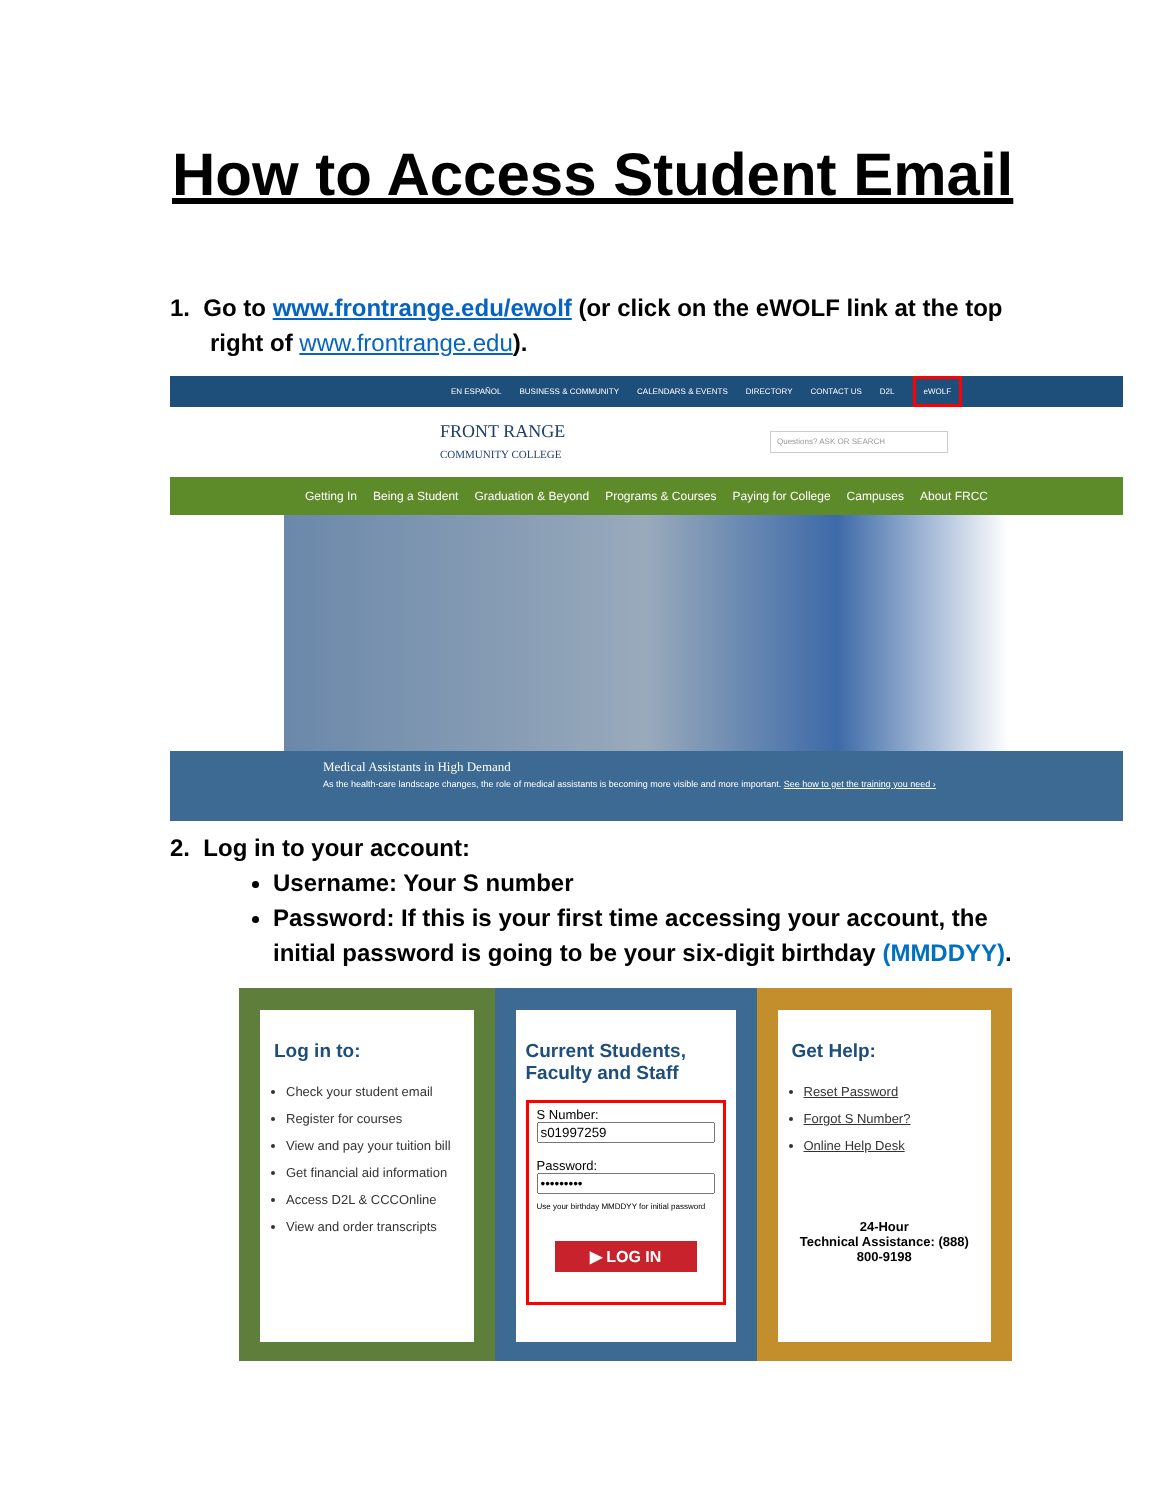How to Access Student Email
1. Go to www.frontrange.edu/ewolf (or click on the eWOLF link at the top
right of www.frontrange.edu).
EN ESPAÑOL BUSINESS & COMMUNITY CALENDARS & EVENTS DIRECTORY CONTACT US D2L eWOLF
FRONT RANGE
COMMUNITY COLLEGE
Questions? ASK OR SEARCH
Getting In Being a Student Graduation & Beyond Programs & Courses Paying for College Campuses About FRCC
Medical Assistants in High Demand
As the health-care landscape changes, the role of medical assistants is becoming more visible and more important. See how to get the training you need ›
2. Log in to your account:
Username: Your S number
Password: If this is your first time accessing your account, the initial password is going to be your six-digit birthday (MMDDYY).
Log in to:
Check your student email
Register for courses
View and pay your tuition bill
Get financial aid information
Access D2L & CCCOnline
View and order transcripts
Current Students, Faculty and Staff
S Number:
Password:
Use your birthday MMDDYY for initial password
▶ LOG IN
Get Help:
Reset Password
Forgot S Number?
Online Help Desk
24-Hour
Technical Assistance: (888) 800-9198